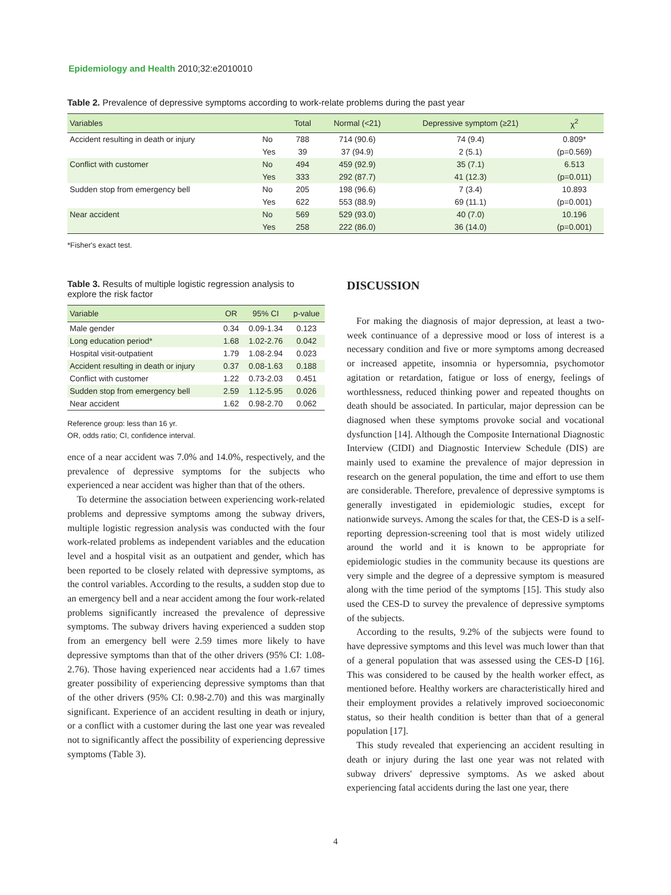Epidemiology and Health 2010;32:e2010010
Table 2. Prevalence of depressive symptoms according to work-relate problems during the past year
| Variables | | Total | Normal (<21) | Depressive symptom (≥21) | χ<sup>2</sup> |
| --- | --- | --- | --- | --- | --- |
| Accident resulting in death or injury | No | 788 | 714 (90.6) | 74 (9.4) | 0.809* |
| | Yes | 39 | 37 (94.9) | 2 (5.1) | (p=0.569) |
| Conflict with customer | No | 494 | 459 (92.9) | 35 (7.1) | 6.513 |
| | Yes | 333 | 292 (87.7) | 41 (12.3) | (p=0.011) |
| Sudden stop from emergency bell | No | 205 | 198 (96.6) | 7 (3.4) | 10.893 |
| | Yes | 622 | 553 (88.9) | 69 (11.1) | (p=0.001) |
| Near accident | No | 569 | 529 (93.0) | 40 (7.0) | 10.196 |
| | Yes | 258 | 222 (86.0) | 36 (14.0) | (p=0.001) |
*Fisher's exact test.
Table 3. Results of multiple logistic regression analysis to explore the risk factor
| Variable | OR | 95% CI | p-value |
| --- | --- | --- | --- |
| Male gender | 0.34 | 0.09-1.34 | 0.123 |
| Long education period* | 1.68 | 1.02-2.76 | 0.042 |
| Hospital visit-outpatient | 1.79 | 1.08-2.94 | 0.023 |
| Accident resulting in death or injury | 0.37 | 0.08-1.63 | 0.188 |
| Conflict with customer | 1.22 | 0.73-2.03 | 0.451 |
| Sudden stop from emergency bell | 2.59 | 1.12-5.95 | 0.026 |
| Near accident | 1.62 | 0.98-2.70 | 0.062 |
Reference group: less than 16 yr.
OR, odds ratio; CI, confidence interval.
ence of a near accident was 7.0% and 14.0%, respectively, and the prevalence of depressive symptoms for the subjects who experienced a near accident was higher than that of the others.
To determine the association between experiencing work-related problems and depressive symptoms among the subway drivers, multiple logistic regression analysis was conducted with the four work-related problems as independent variables and the education level and a hospital visit as an outpatient and gender, which has been reported to be closely related with depressive symptoms, as the control variables. According to the results, a sudden stop due to an emergency bell and a near accident among the four work-related problems significantly increased the prevalence of depressive symptoms. The subway drivers having experienced a sudden stop from an emergency bell were 2.59 times more likely to have depressive symptoms than that of the other drivers (95% CI: 1.08-2.76). Those having experienced near accidents had a 1.67 times greater possibility of experiencing depressive symptoms than that of the other drivers (95% CI: 0.98-2.70) and this was marginally significant. Experience of an accident resulting in death or injury, or a conflict with a customer during the last one year was revealed not to significantly affect the possibility of experiencing depressive symptoms (Table 3).
DISCUSSION
For making the diagnosis of major depression, at least a two-week continuance of a depressive mood or loss of interest is a necessary condition and five or more symptoms among decreased or increased appetite, insomnia or hypersomnia, psychomotor agitation or retardation, fatigue or loss of energy, feelings of worthlessness, reduced thinking power and repeated thoughts on death should be associated. In particular, major depression can be diagnosed when these symptoms provoke social and vocational dysfunction [14]. Although the Composite International Diagnostic Interview (CIDI) and Diagnostic Interview Schedule (DIS) are mainly used to examine the prevalence of major depression in research on the general population, the time and effort to use them are considerable. Therefore, prevalence of depressive symptoms is generally investigated in epidemiologic studies, except for nationwide surveys. Among the scales for that, the CES-D is a self-reporting depression-screening tool that is most widely utilized around the world and it is known to be appropriate for epidemiologic studies in the community because its questions are very simple and the degree of a depressive symptom is measured along with the time period of the symptoms [15]. This study also used the CES-D to survey the prevalence of depressive symptoms of the subjects.
According to the results, 9.2% of the subjects were found to have depressive symptoms and this level was much lower than that of a general population that was assessed using the CES-D [16]. This was considered to be caused by the health worker effect, as mentioned before. Healthy workers are characteristically hired and their employment provides a relatively improved socioeconomic status, so their health condition is better than that of a general population [17].
This study revealed that experiencing an accident resulting in death or injury during the last one year was not related with subway drivers' depressive symptoms. As we asked about experiencing fatal accidents during the last one year, there
4